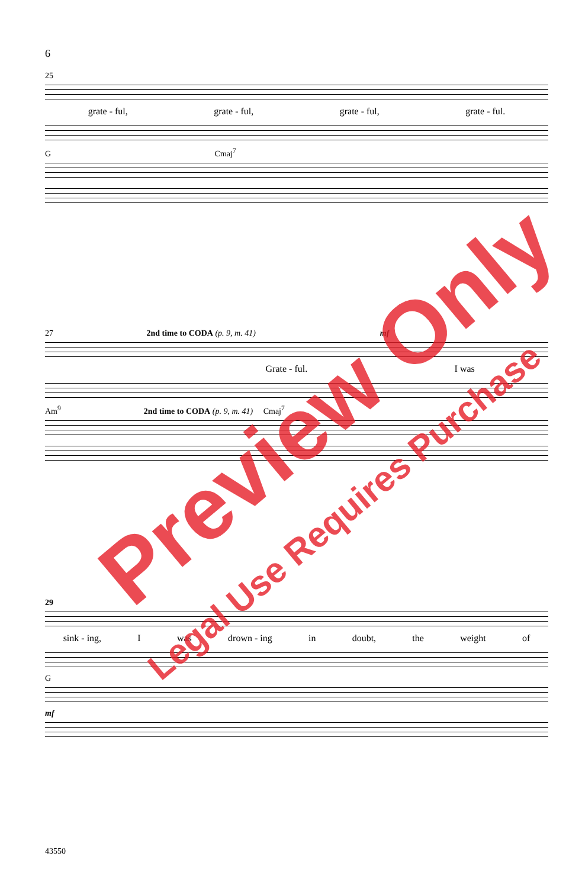6
25
grate - ful, grate - ful, grate - ful, grate - ful.
G Cmaj<sup>7</sup>
27 2nd time to CODA (p. 9, m. 41) mf
Grate - ful. I was
Am<sup>9</sup> 2nd time to CODA (p. 9, m. 41) Cmaj<sup>7</sup>
29
sink - ing, I was drown - ing in doubt, the weight of
G
mf
43550
Preview Only
Legal Use Requires Purchase